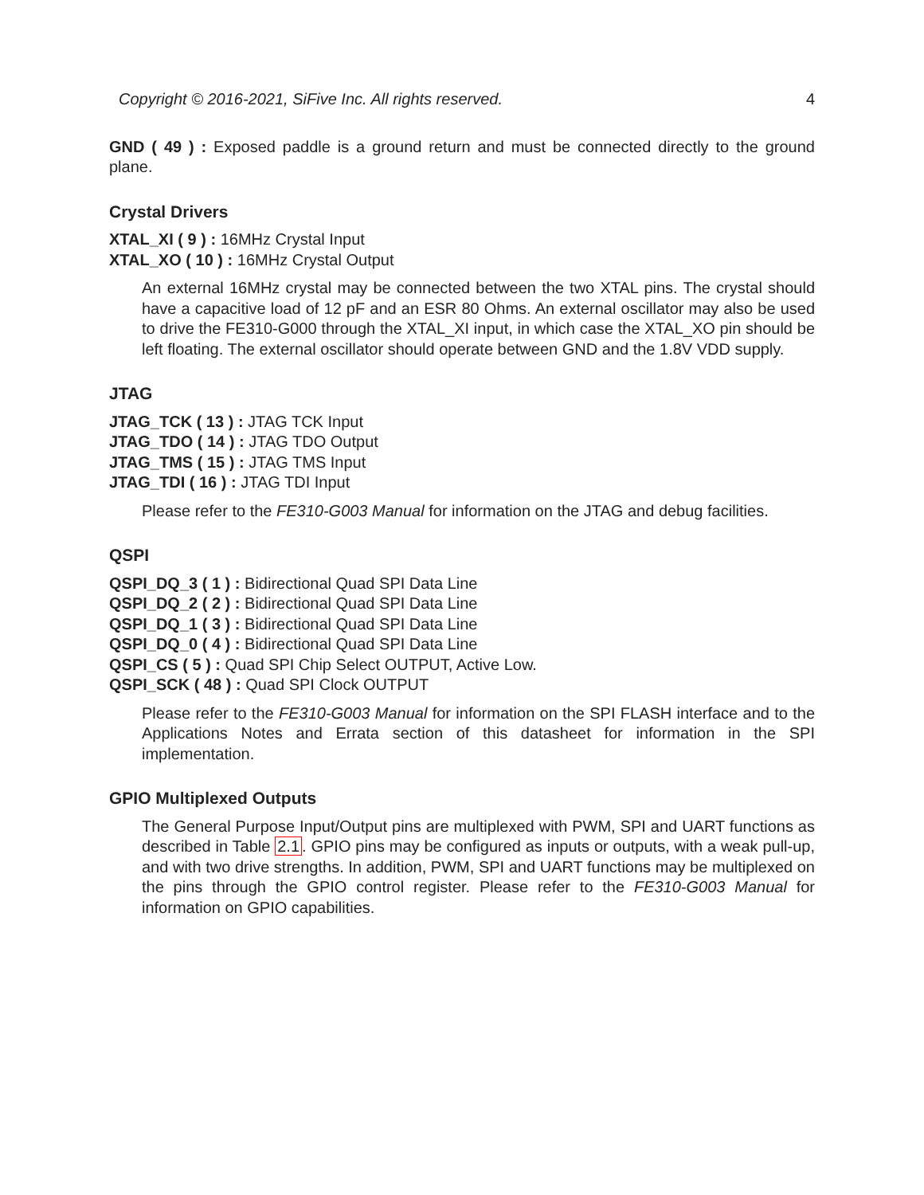Copyright © 2016-2021, SiFive Inc. All rights reserved. 4
GND ( 49 ) : Exposed paddle is a ground return and must be connected directly to the ground plane.
Crystal Drivers
XTAL_XI ( 9 ) : 16MHz Crystal Input
XTAL_XO ( 10 ) : 16MHz Crystal Output
An external 16MHz crystal may be connected between the two XTAL pins. The crystal should have a capacitive load of 12 pF and an ESR 80 Ohms. An external oscillator may also be used to drive the FE310-G000 through the XTAL_XI input, in which case the XTAL_XO pin should be left floating. The external oscillator should operate between GND and the 1.8V VDD supply.
JTAG
JTAG_TCK ( 13 ) : JTAG TCK Input
JTAG_TDO ( 14 ) : JTAG TDO Output
JTAG_TMS ( 15 ) : JTAG TMS Input
JTAG_TDI ( 16 ) : JTAG TDI Input
Please refer to the FE310-G003 Manual for information on the JTAG and debug facilities.
QSPI
QSPI_DQ_3 ( 1 ) : Bidirectional Quad SPI Data Line
QSPI_DQ_2 ( 2 ) : Bidirectional Quad SPI Data Line
QSPI_DQ_1 ( 3 ) : Bidirectional Quad SPI Data Line
QSPI_DQ_0 ( 4 ) : Bidirectional Quad SPI Data Line
QSPI_CS ( 5 ) : Quad SPI Chip Select OUTPUT, Active Low.
QSPI_SCK ( 48 ) : Quad SPI Clock OUTPUT
Please refer to the FE310-G003 Manual for information on the SPI FLASH interface and to the Applications Notes and Errata section of this datasheet for information in the SPI implementation.
GPIO Multiplexed Outputs
The General Purpose Input/Output pins are multiplexed with PWM, SPI and UART functions as described in Table 2.1. GPIO pins may be configured as inputs or outputs, with a weak pull-up, and with two drive strengths. In addition, PWM, SPI and UART functions may be multiplexed on the pins through the GPIO control register. Please refer to the FE310-G003 Manual for information on GPIO capabilities.